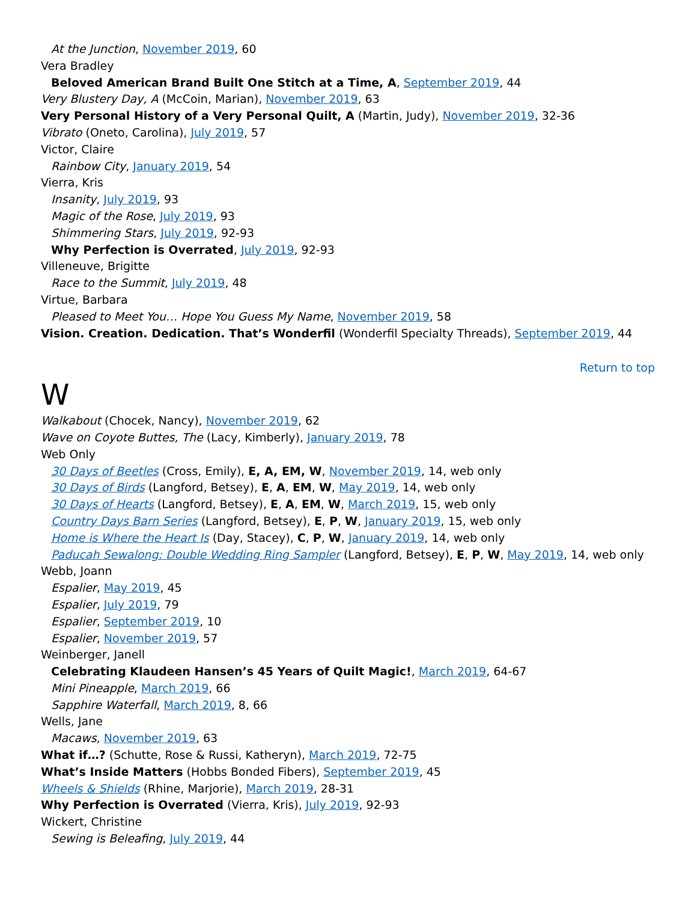At the Junction, November 2019, 60
Vera Bradley
Beloved American Brand Built One Stitch at a Time, A, September 2019, 44
Very Blustery Day, A (McCoin, Marian), November 2019, 63
Very Personal History of a Very Personal Quilt, A (Martin, Judy), November 2019, 32-36
Vibrato (Oneto, Carolina), July 2019, 57
Victor, Claire
Rainbow City, January 2019, 54
Vierra, Kris
Insanity, July 2019, 93
Magic of the Rose, July 2019, 93
Shimmering Stars, July 2019, 92-93
Why Perfection is Overrated, July 2019, 92-93
Villeneuve, Brigitte
Race to the Summit, July 2019, 48
Virtue, Barbara
Pleased to Meet You… Hope You Guess My Name, November 2019, 58
Vision. Creation. Dedication. That’s Wonderfil (Wonderfil Specialty Threads), September 2019, 44
Return to top
W
Walkabout (Chocek, Nancy), November 2019, 62
Wave on Coyote Buttes, The (Lacy, Kimberly), January 2019, 78
Web Only
30 Days of Beetles (Cross, Emily), E, A, EM, W, November 2019, 14, web only
30 Days of Birds (Langford, Betsey), E, A, EM, W, May 2019, 14, web only
30 Days of Hearts (Langford, Betsey), E, A, EM, W, March 2019, 15, web only
Country Days Barn Series (Langford, Betsey), E, P, W, January 2019, 15, web only
Home is Where the Heart Is (Day, Stacey), C, P, W, January 2019, 14, web only
Paducah Sewalong: Double Wedding Ring Sampler (Langford, Betsey), E, P, W, May 2019, 14, web only
Webb, Joann
Espalier, May 2019, 45
Espalier, July 2019, 79
Espalier, September 2019, 10
Espalier, November 2019, 57
Weinberger, Janell
Celebrating Klaudeen Hansen’s 45 Years of Quilt Magic!, March 2019, 64-67
Mini Pineapple, March 2019, 66
Sapphire Waterfall, March 2019, 8, 66
Wells, Jane
Macaws, November 2019, 63
What if…? (Schutte, Rose & Russi, Katheryn), March 2019, 72-75
What’s Inside Matters (Hobbs Bonded Fibers), September 2019, 45
Wheels & Shields (Rhine, Marjorie), March 2019, 28-31
Why Perfection is Overrated (Vierra, Kris), July 2019, 92-93
Wickert, Christine
Sewing is Beleafing, July 2019, 44